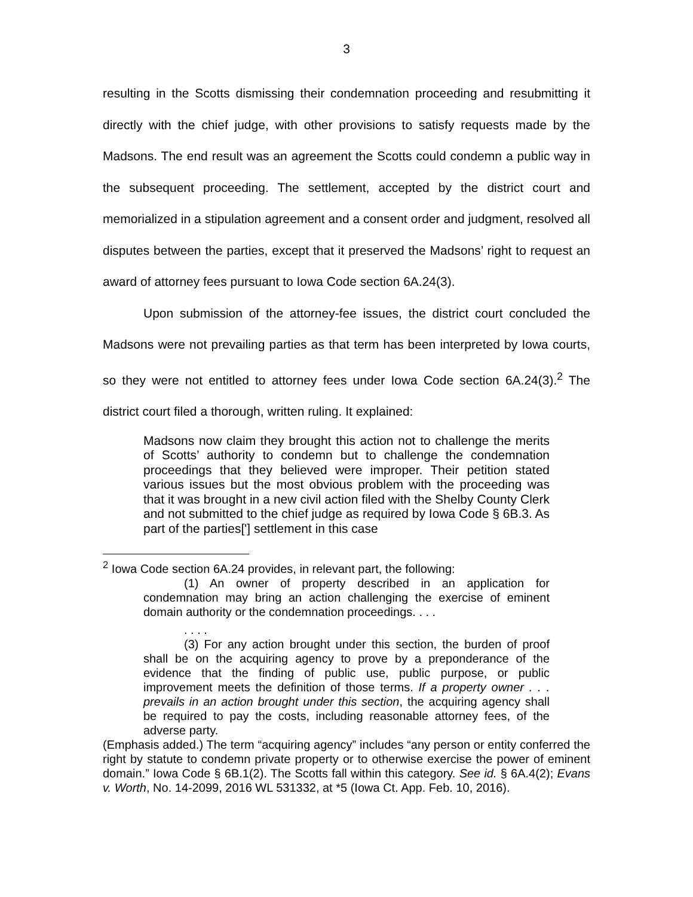3
resulting in the Scotts dismissing their condemnation proceeding and resubmitting it directly with the chief judge, with other provisions to satisfy requests made by the Madsons. The end result was an agreement the Scotts could condemn a public way in the subsequent proceeding. The settlement, accepted by the district court and memorialized in a stipulation agreement and a consent order and judgment, resolved all disputes between the parties, except that it preserved the Madsons’ right to request an award of attorney fees pursuant to Iowa Code section 6A.24(3).
Upon submission of the attorney-fee issues, the district court concluded the Madsons were not prevailing parties as that term has been interpreted by Iowa courts, so they were not entitled to attorney fees under Iowa Code section 6A.24(3).<sup>2</sup> The district court filed a thorough, written ruling. It explained:
Madsons now claim they brought this action not to challenge the merits of Scotts’ authority to condemn but to challenge the condemnation proceedings that they believed were improper. Their petition stated various issues but the most obvious problem with the proceeding was that it was brought in a new civil action filed with the Shelby County Clerk and not submitted to the chief judge as required by Iowa Code § 6B.3. As part of the parties['] settlement in this case
<sup>2</sup> Iowa Code section 6A.24 provides, in relevant part, the following:
(1) An owner of property described in an application for condemnation may bring an action challenging the exercise of eminent domain authority or the condemnation proceedings. . . .
. . . .
(3) For any action brought under this section, the burden of proof shall be on the acquiring agency to prove by a preponderance of the evidence that the finding of public use, public purpose, or public improvement meets the definition of those terms. If a property owner . . . prevails in an action brought under this section, the acquiring agency shall be required to pay the costs, including reasonable attorney fees, of the adverse party.
(Emphasis added.) The term “acquiring agency” includes “any person or entity conferred the right by statute to condemn private property or to otherwise exercise the power of eminent domain.” Iowa Code § 6B.1(2). The Scotts fall within this category. See id. § 6A.4(2); Evans v. Worth, No. 14-2099, 2016 WL 531332, at *5 (Iowa Ct. App. Feb. 10, 2016).